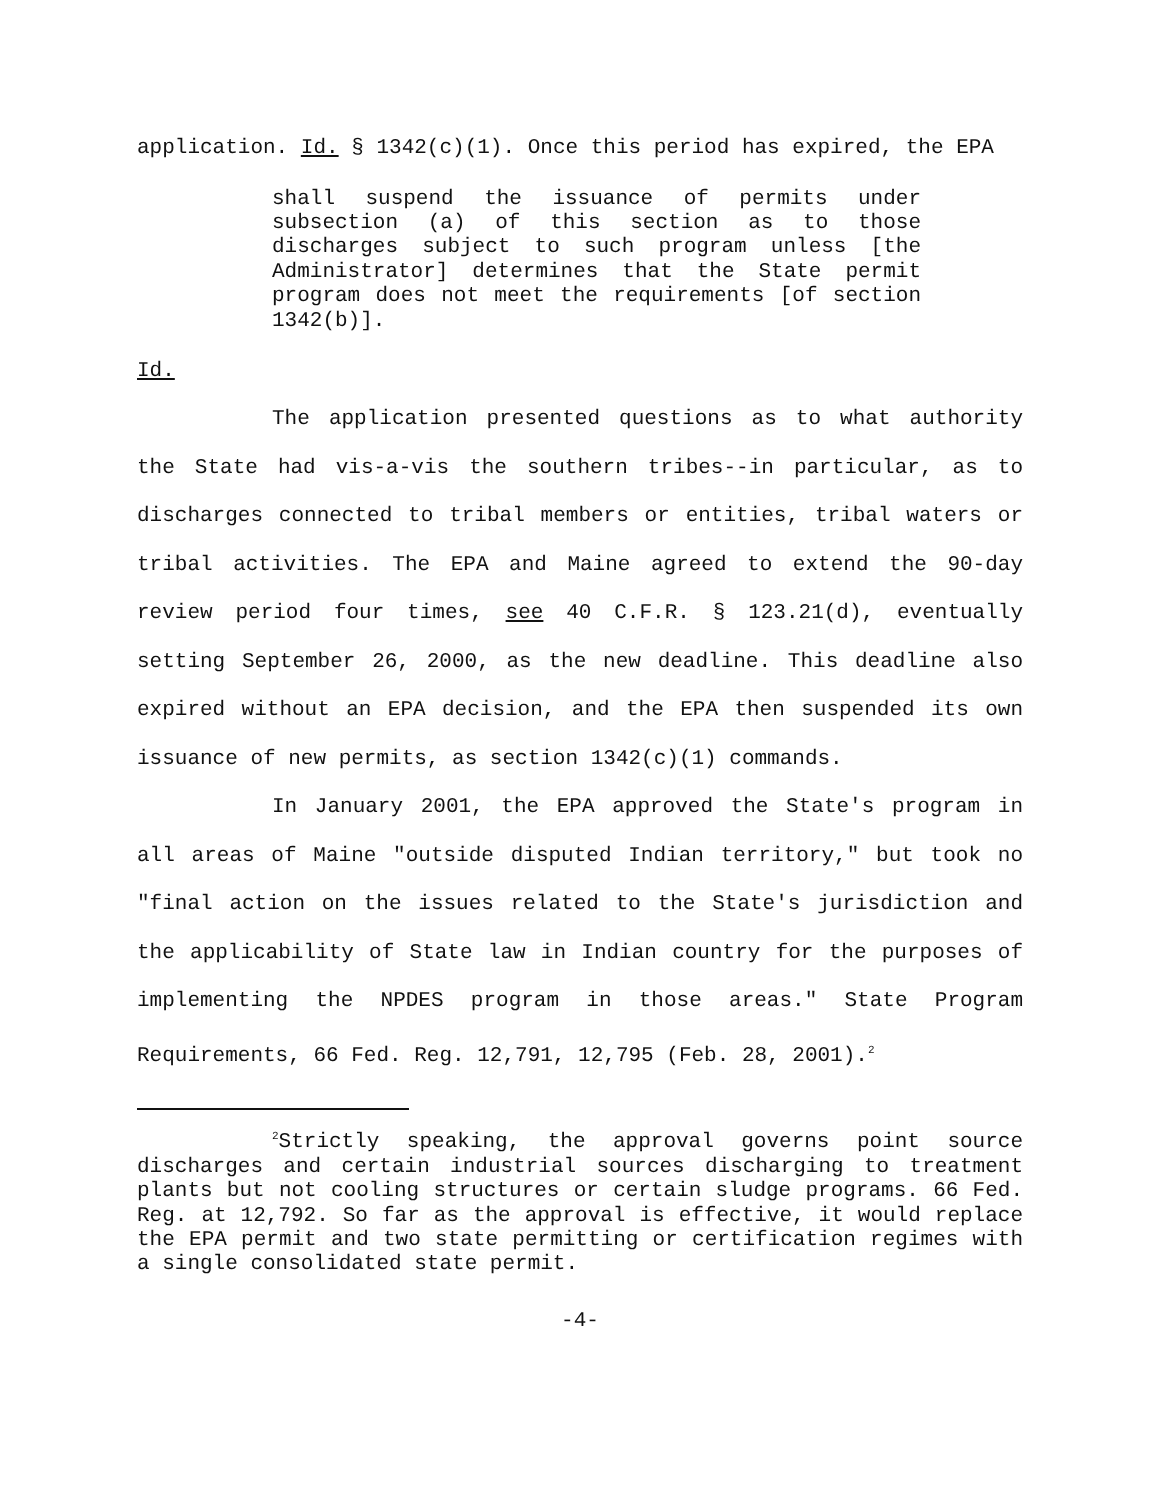application. Id. § 1342(c)(1). Once this period has expired, the EPA
shall suspend the issuance of permits under subsection (a) of this section as to those discharges subject to such program unless [the Administrator] determines that the State permit program does not meet the requirements [of section 1342(b)].
Id.
The application presented questions as to what authority the State had vis-a-vis the southern tribes--in particular, as to discharges connected to tribal members or entities, tribal waters or tribal activities. The EPA and Maine agreed to extend the 90-day review period four times, see 40 C.F.R. § 123.21(d), eventually setting September 26, 2000, as the new deadline. This deadline also expired without an EPA decision, and the EPA then suspended its own issuance of new permits, as section 1342(c)(1) commands.
In January 2001, the EPA approved the State's program in all areas of Maine "outside disputed Indian territory," but took no "final action on the issues related to the State's jurisdiction and the applicability of State law in Indian country for the purposes of implementing the NPDES program in those areas." State Program Requirements, 66 Fed. Reg. 12,791, 12,795 (Feb. 28, 2001).<sup>2</sup>
<sup>2</sup> Strictly speaking, the approval governs point source discharges and certain industrial sources discharging to treatment plants but not cooling structures or certain sludge programs. 66 Fed. Reg. at 12,792. So far as the approval is effective, it would replace the EPA permit and two state permitting or certification regimes with a single consolidated state permit.
-4-